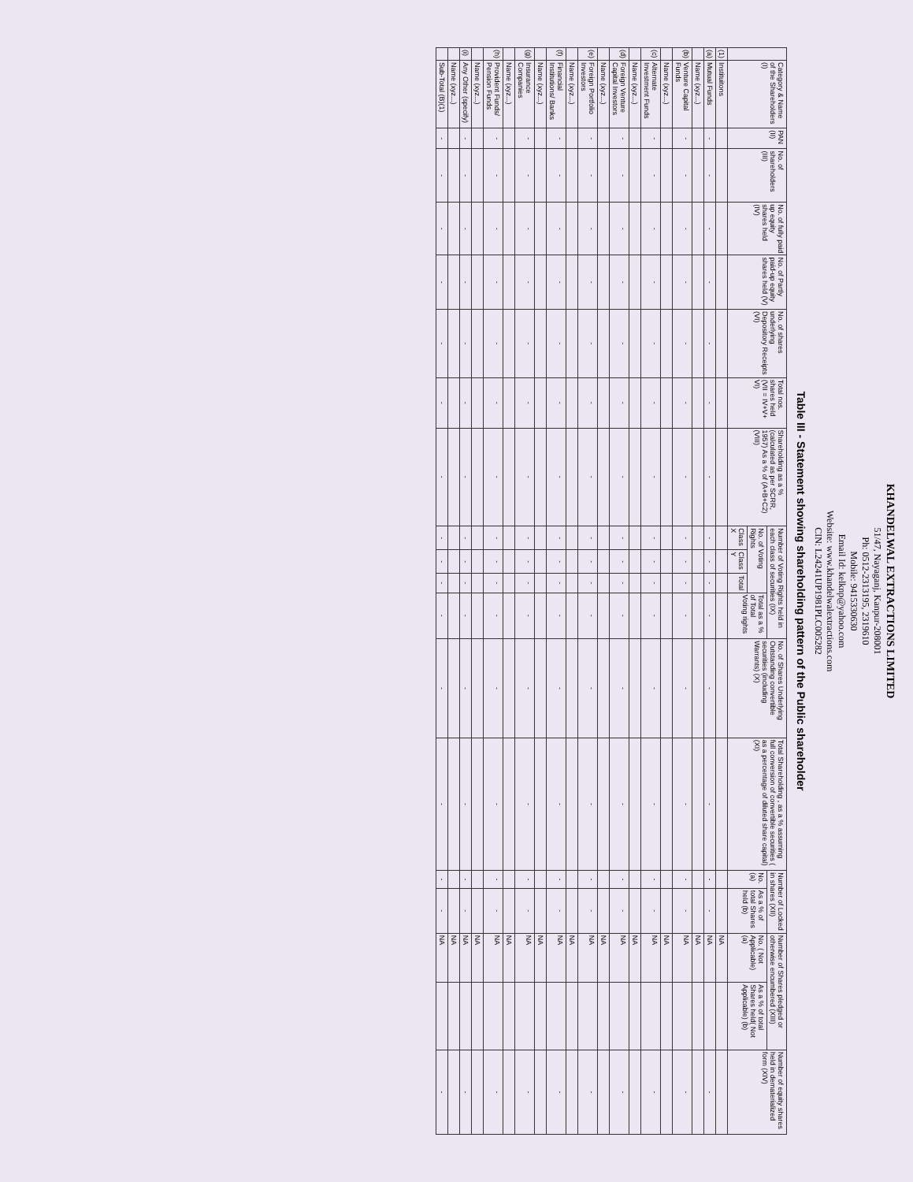KHANDELWAL EXTRACTIONS LIMITED
51/47, Nayaganj, Kanpur-208001
Ph: 0512-2313195, 2319610
Mobile: 9415330630
Email Id: kelknp@yahoo.com
Website: www.khandelwalextractions.com
CIN: L24241UP1981PLC005282
Table III - Statement showing shareholding pattern of the Public shareholder
| | Category & Name of the Shareholders (I) | PAN (II) | No. of shareholders (III) | No. of fully paid up equity shares held (IV) | No. of Partly paid-up equity shares held (V) | No. of shares underlying Depository Receipts (VI) | Total nos. shares held (VII = IV+V+ VI) | Shareholding as a % (calculated as per SCRR, 1957) As a % of (A+B+C2) (VIII) | Number of Voting Rights held in each class of securities (IX) | | | | No. of Shares Underlying Outstanding convertible securities (including Warrants) (X) | Total Shareholding , as a % assuming full conversion of convertible securities ( as a percentage of diluted share capital) (XI) | Number of Locked in shares (XII) | | Number of Shares pledged or otherwise encumbered (XIII) | | Number of equity shares held in dematerialized form (XIV) |
| --- | --- | --- | --- | --- | --- | --- | --- | --- | --- | --- | --- | --- | --- | --- | --- | --- | --- | --- | --- |
| | | | | | | | | | No. of Voting Rights | | | Total as a % of Total Voting rights | | | No. (a) | As a % of total Shares held (b) | No. ( Not Applicable) (a) | As a % of total Shares held( Not Applicable) (b) | |
| | | | | | | | | | Class X | Class Y | Total | | | | | | | | |
| (1) | Instituitons | | | | | | | | | | | | | | | | NA | | |
| (a) | Mutual Funds | - | - | - | - | - | - | - | - | - | - | - | - | - | - | - | NA | | - |
| | Name (xyz...) | | | | | | | | | | | | | | | | NA | | |
| (b) | Venture Capital Funds | - | - | - | - | - | - | - | - | - | - | - | - | - | - | - | NA | | - |
| | Name (xyz...) | | | | | | | | | | | | | | | | NA | | |
| (c) | Alternate Investment Funds | - | - | - | - | - | - | - | - | - | - | - | - | - | - | - | NA | | - |
| | Name (xyz...) | | | | | | | | | | | | | | | | NA | | |
| (d) | Foreign Venture Capital Investors | - | - | - | - | - | - | - | - | - | - | - | - | - | - | - | NA | | - |
| | Name (xyz...) | | | | | | | | | | | | | | | | NA | | |
| (e) | Foreign Portfolio Investors | - | - | - | - | - | - | - | - | - | - | - | - | - | - | - | NA | | - |
| | Name (xyz...) | | | | | | | | | | | | | | | | NA | | |
| (f) | Financial Institutions/ Banks | - | - | - | - | - | - | - | - | - | - | - | - | - | - | - | NA | | - |
| | Name (xyz...) | | | | | | | | | | | | | | | | NA | | |
| (g) | Insurance Companies | - | - | - | - | - | - | - | - | - | - | - | - | - | - | - | NA | | - |
| | Name (xyz...) | | | | | | | | | | | | | | | | NA | | |
| (h) | Provident Funds/ Pension Funds | - | - | - | - | - | - | - | - | - | - | - | - | - | - | - | NA | | - |
| | Name (xyz...) | | | | | | | | | | | | | | | | NA | | |
| (i) | Any Other (specify) | - | - | - | - | - | - | - | - | - | - | - | - | - | - | - | NA | | - |
| | Name (xyz...) | | | | | | | | | | | | | | | | NA | | |
| | Sub-Total (B)(1) | - | - | - | - | - | - | - | - | - | - | - | - | - | - | - | NA | | - |